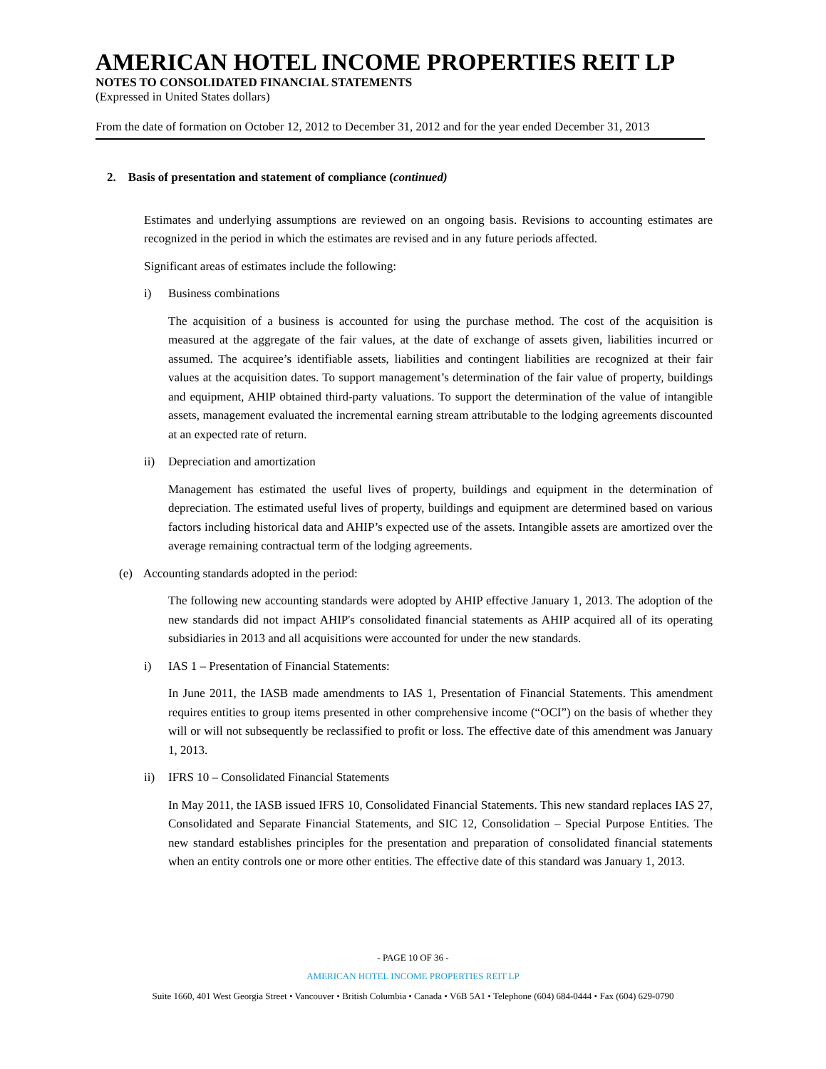AMERICAN HOTEL INCOME PROPERTIES REIT LP
NOTES TO CONSOLIDATED FINANCIAL STATEMENTS
(Expressed in United States dollars)
From the date of formation on October 12, 2012 to December 31, 2012 and for the year ended December 31, 2013
2. Basis of presentation and statement of compliance (continued)
Estimates and underlying assumptions are reviewed on an ongoing basis. Revisions to accounting estimates are recognized in the period in which the estimates are revised and in any future periods affected.
Significant areas of estimates include the following:
i) Business combinations
The acquisition of a business is accounted for using the purchase method. The cost of the acquisition is measured at the aggregate of the fair values, at the date of exchange of assets given, liabilities incurred or assumed. The acquiree’s identifiable assets, liabilities and contingent liabilities are recognized at their fair values at the acquisition dates. To support management’s determination of the fair value of property, buildings and equipment, AHIP obtained third-party valuations. To support the determination of the value of intangible assets, management evaluated the incremental earning stream attributable to the lodging agreements discounted at an expected rate of return.
ii) Depreciation and amortization
Management has estimated the useful lives of property, buildings and equipment in the determination of depreciation. The estimated useful lives of property, buildings and equipment are determined based on various factors including historical data and AHIP’s expected use of the assets. Intangible assets are amortized over the average remaining contractual term of the lodging agreements.
(e) Accounting standards adopted in the period:
The following new accounting standards were adopted by AHIP effective January 1, 2013. The adoption of the new standards did not impact AHIP's consolidated financial statements as AHIP acquired all of its operating subsidiaries in 2013 and all acquisitions were accounted for under the new standards.
i) IAS 1 – Presentation of Financial Statements:
In June 2011, the IASB made amendments to IAS 1, Presentation of Financial Statements. This amendment requires entities to group items presented in other comprehensive income (“OCI”) on the basis of whether they will or will not subsequently be reclassified to profit or loss. The effective date of this amendment was January 1, 2013.
ii) IFRS 10 – Consolidated Financial Statements
In May 2011, the IASB issued IFRS 10, Consolidated Financial Statements. This new standard replaces IAS 27, Consolidated and Separate Financial Statements, and SIC 12, Consolidation – Special Purpose Entities. The new standard establishes principles for the presentation and preparation of consolidated financial statements when an entity controls one or more other entities. The effective date of this standard was January 1, 2013.
- PAGE 10 OF 36 -
AMERICAN HOTEL INCOME PROPERTIES REIT LP
Suite 1660, 401 West Georgia Street • Vancouver • British Columbia • Canada • V6B 5A1 • Telephone (604) 684-0444 • Fax (604) 629-0790